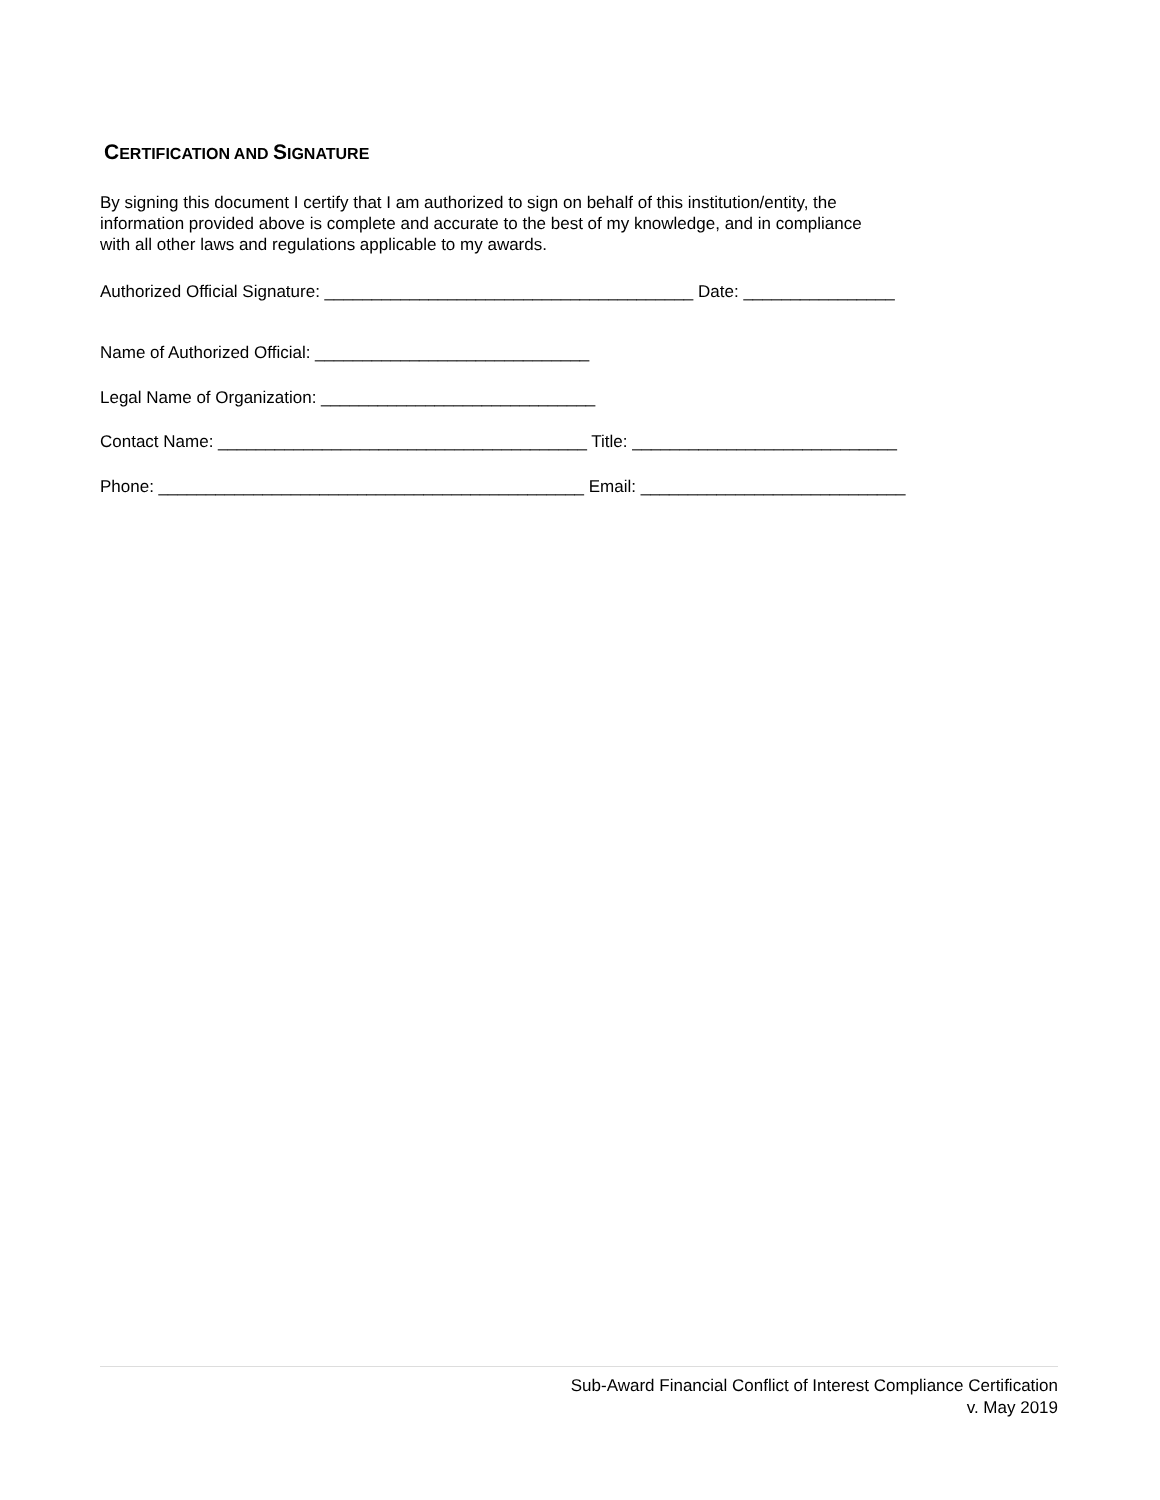CERTIFICATION AND SIGNATURE
By signing this document I certify that I am authorized to sign on behalf of this institution/entity, the
information provided above is complete and accurate to the best of my knowledge, and in compliance
with all other laws and regulations applicable to my awards.
Authorized Official Signature: _______________________________________ Date: ________________
Name of Authorized Official: _____________________________
Legal Name of Organization: _____________________________
Contact Name: _______________________________________ Title: ____________________________
Phone: _____________________________________________ Email: ____________________________
Sub-Award Financial Conflict of Interest Compliance Certification
v. May 2019